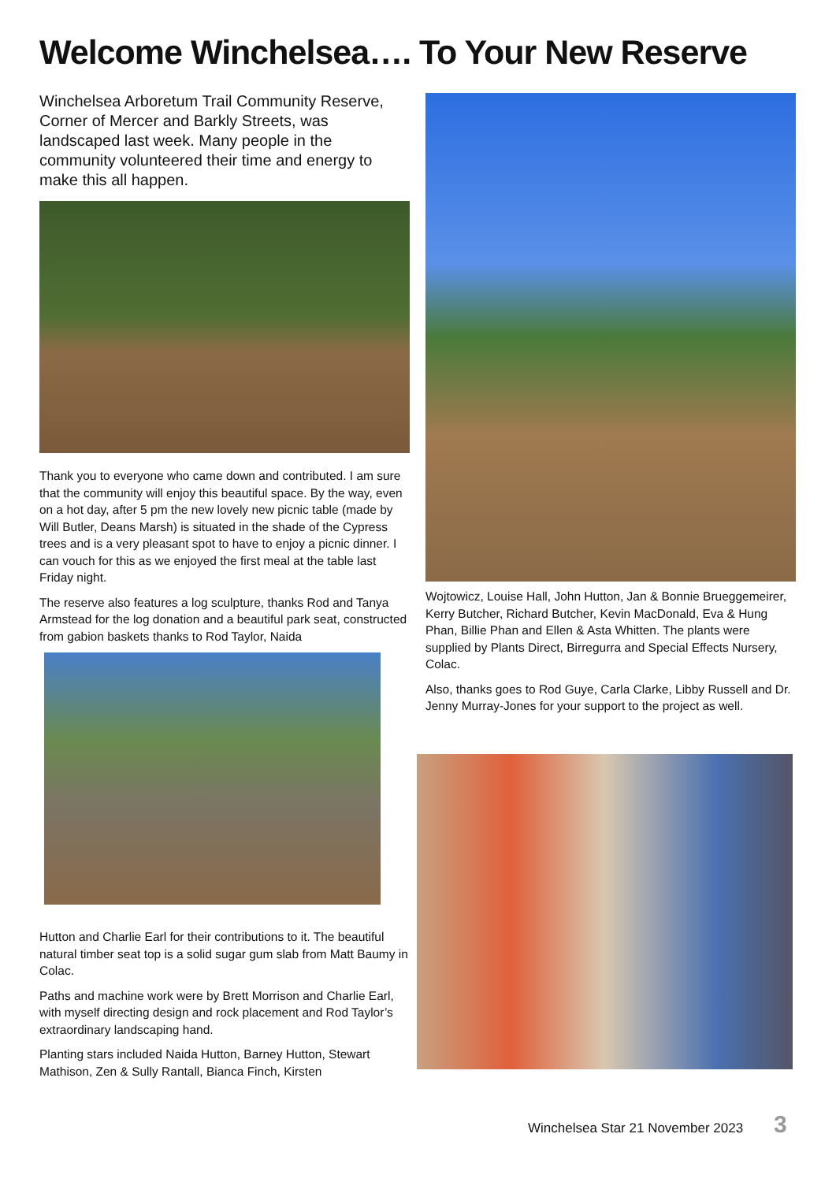Welcome Winchelsea…. To Your New Reserve
Winchelsea Arboretum Trail Community Reserve, Corner of Mercer and Barkly Streets, was landscaped last week. Many people in the community volunteered their time and energy to make this all happen.
Thank you to everyone who came down and contributed. I am sure that the community will enjoy this beautiful space. By the way, even on a hot day, after 5 pm the new lovely new picnic table (made by Will Butler, Deans Marsh) is situated in the shade of the Cypress trees and is a very pleasant spot to have to enjoy a picnic dinner. I can vouch for this as we enjoyed the first meal at the table last Friday night.
The reserve also features a log sculpture, thanks Rod and Tanya Armstead for the log donation and a beautiful park seat, constructed from gabion baskets thanks to Rod Taylor, Naida
Hutton and Charlie Earl for their contributions to it. The beautiful natural timber seat top is a solid sugar gum slab from Matt Baumy in Colac.
Paths and machine work were by Brett Morrison and Charlie Earl, with myself directing design and rock placement and Rod Taylor’s extraordinary landscaping hand.
Planting stars included Naida Hutton, Barney Hutton, Stewart Mathison, Zen & Sully Rantall, Bianca Finch, Kirsten
Wojtowicz, Louise Hall, John Hutton, Jan & Bonnie Brueggemeirer, Kerry Butcher, Richard Butcher, Kevin MacDonald, Eva & Hung Phan, Billie Phan and Ellen & Asta Whitten. The plants were supplied by Plants Direct, Birregurra and Special Effects Nursery, Colac.
Also, thanks goes to Rod Guye, Carla Clarke, Libby Russell and Dr. Jenny Murray-Jones for your support to the project as well.
Winchelsea Star 21 November 2023
3